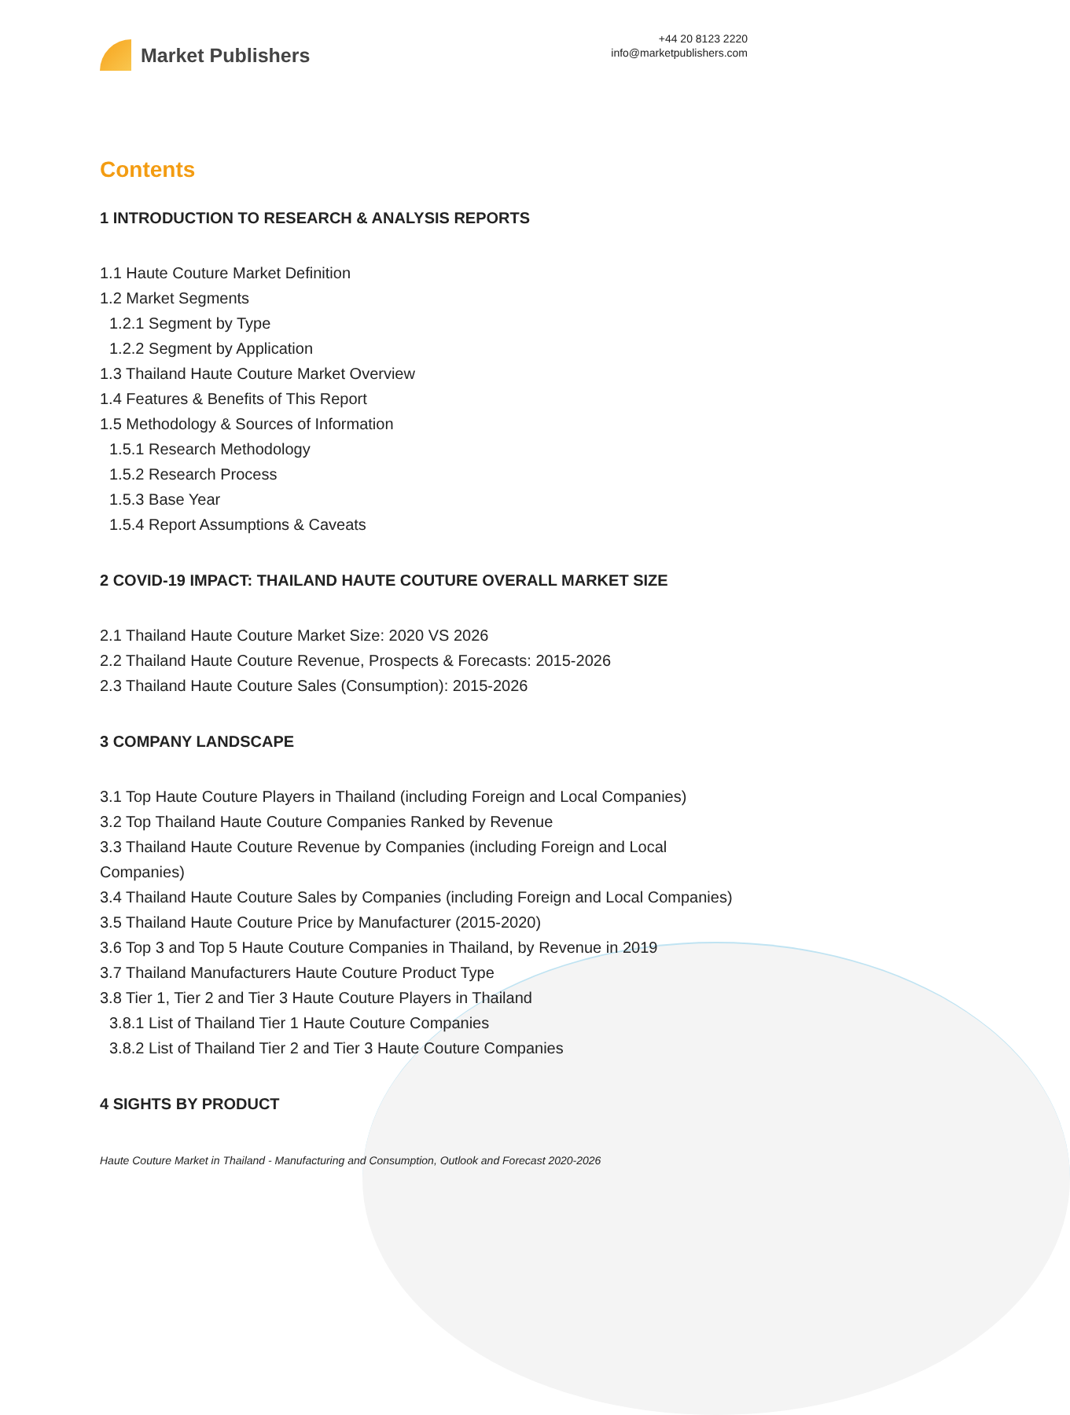Market Publishers
+44 20 8123 2220
info@marketpublishers.com
Contents
1 INTRODUCTION TO RESEARCH & ANALYSIS REPORTS
1.1 Haute Couture Market Definition
1.2 Market Segments
1.2.1 Segment by Type
1.2.2 Segment by Application
1.3 Thailand Haute Couture Market Overview
1.4 Features & Benefits of This Report
1.5 Methodology & Sources of Information
1.5.1 Research Methodology
1.5.2 Research Process
1.5.3 Base Year
1.5.4 Report Assumptions & Caveats
2 COVID-19 IMPACT: THAILAND HAUTE COUTURE OVERALL MARKET SIZE
2.1 Thailand Haute Couture Market Size: 2020 VS 2026
2.2 Thailand Haute Couture Revenue, Prospects & Forecasts: 2015-2026
2.3 Thailand Haute Couture Sales (Consumption): 2015-2026
3 COMPANY LANDSCAPE
3.1 Top Haute Couture Players in Thailand (including Foreign and Local Companies)
3.2 Top Thailand Haute Couture Companies Ranked by Revenue
3.3 Thailand Haute Couture Revenue by Companies (including Foreign and Local Companies)
3.4 Thailand Haute Couture Sales by Companies (including Foreign and Local Companies)
3.5 Thailand Haute Couture Price by Manufacturer (2015-2020)
3.6 Top 3 and Top 5 Haute Couture Companies in Thailand, by Revenue in 2019
3.7 Thailand Manufacturers Haute Couture Product Type
3.8 Tier 1, Tier 2 and Tier 3 Haute Couture Players in Thailand
3.8.1 List of Thailand Tier 1 Haute Couture Companies
3.8.2 List of Thailand Tier 2 and Tier 3 Haute Couture Companies
4 SIGHTS BY PRODUCT
Haute Couture Market in Thailand - Manufacturing and Consumption, Outlook and Forecast 2020-2026